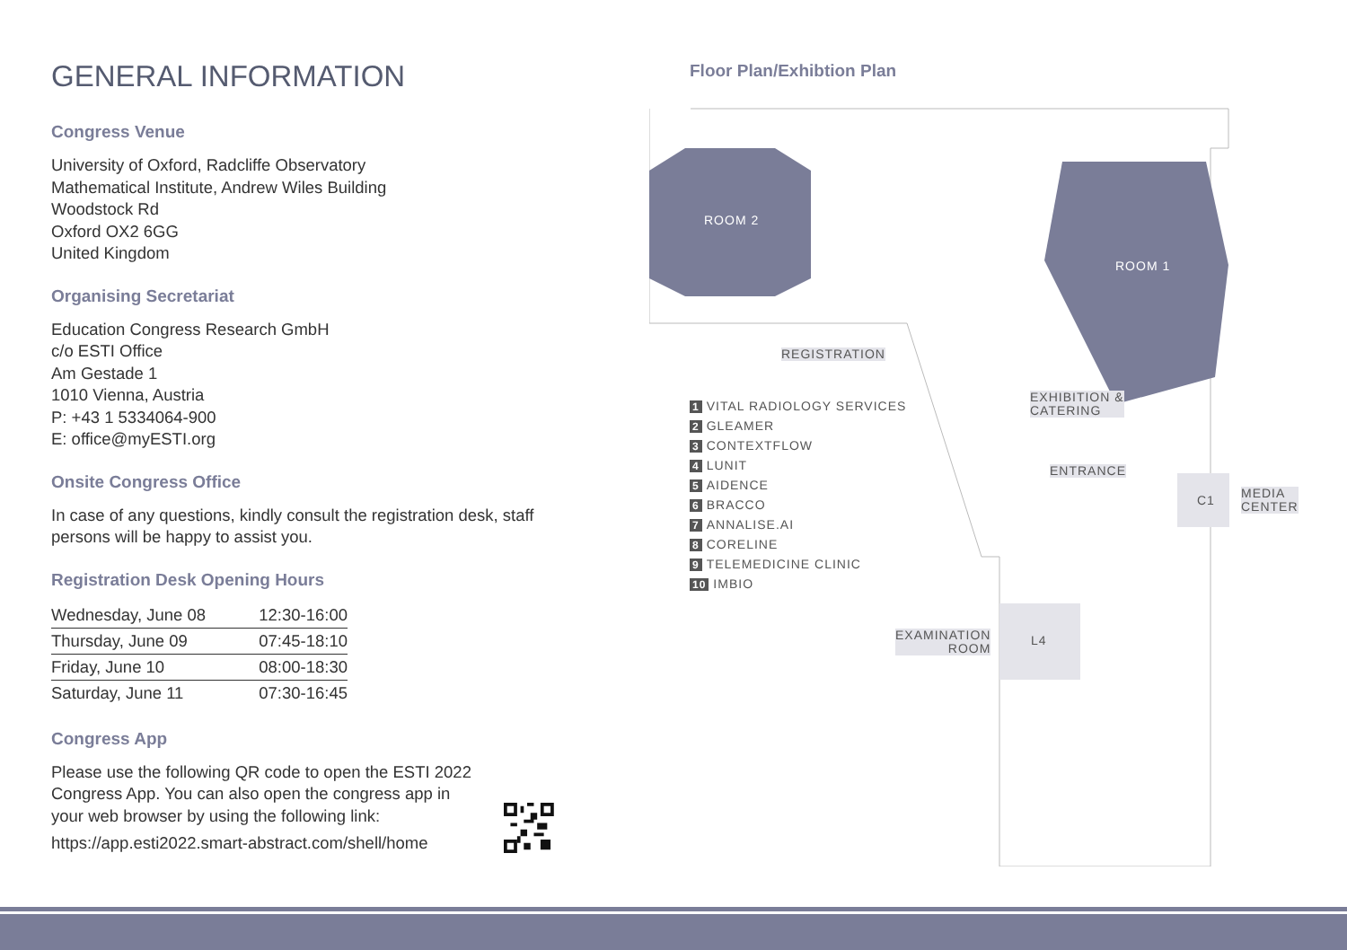GENERAL INFORMATION
Congress Venue
University of Oxford, Radcliffe Observatory
Mathematical Institute, Andrew Wiles Building
Woodstock Rd
Oxford OX2 6GG
United Kingdom
Organising Secretariat
Education Congress Research GmbH
c/o ESTI Office
Am Gestade 1
1010 Vienna, Austria
P: +43 1 5334064-900
E: office@myESTI.org
Onsite Congress Office
In case of any questions, kindly consult the registration desk, staff persons will be happy to assist you.
Registration Desk Opening Hours
| Wednesday, June 08 | 12:30-16:00 |
| Thursday, June 09 | 07:45-18:10 |
| Friday, June 10 | 08:00-18:30 |
| Saturday, June 11 | 07:30-16:45 |
Congress App
Please use the following QR code to open the ESTI 2022 Congress App. You can also open the congress app in your web browser by using the following link:
https://app.esti2022.smart-abstract.com/shell/home
Floor Plan/Exhibtion Plan
ROOM 2
ROOM 1
REGISTRATION
EXHIBITION &
CATERING
ENTRANCE
C1
MEDIA
CENTER
EXAMINATION
ROOM
L4
1 VITAL RADIOLOGY SERVICES
2 GLEAMER
3 CONTEXTFLOW
4 LUNIT
5 AIDENCE
6 BRACCO
7 ANNALISE.AI
8 CORELINE
9 TELEMEDICINE CLINIC
10 IMBIO